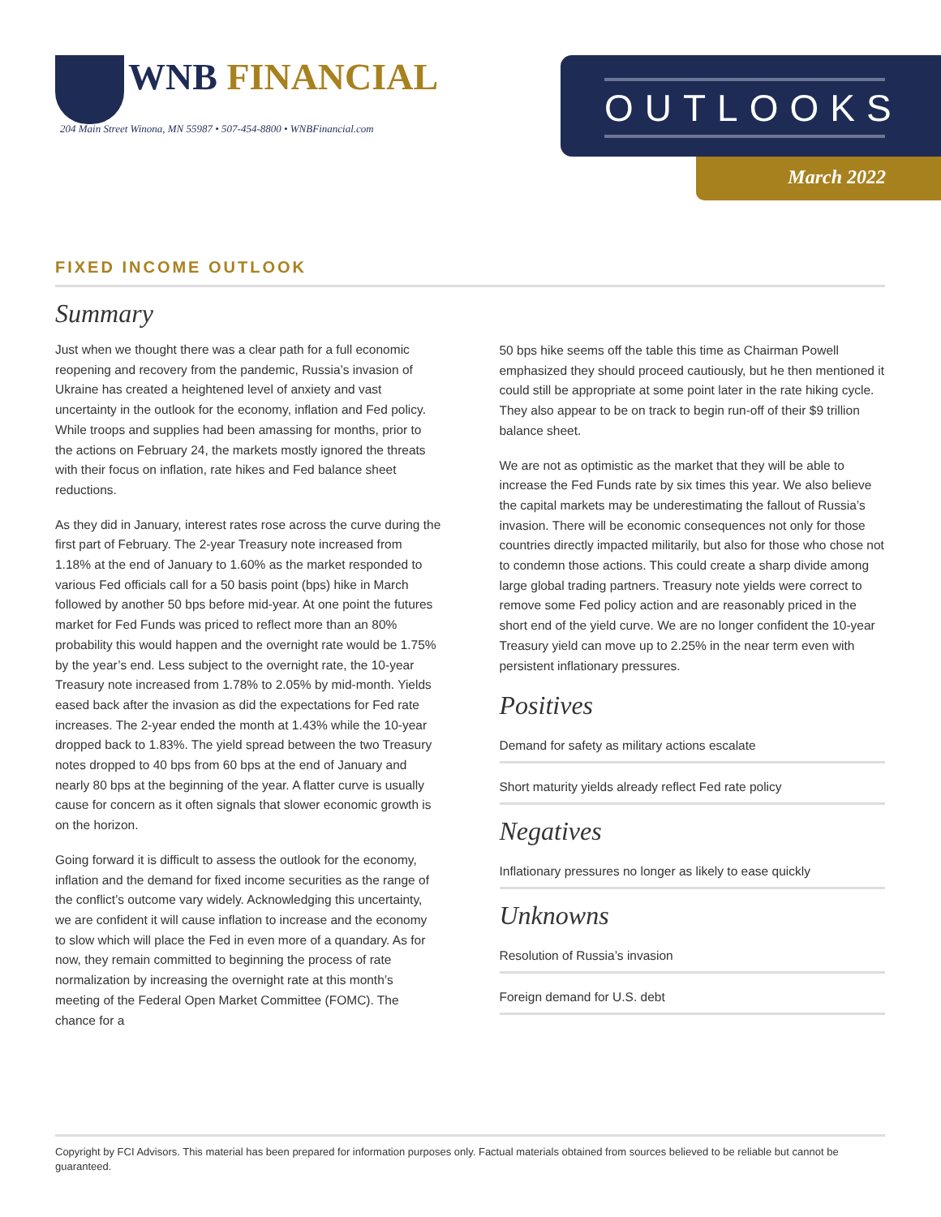WNB FINANCIAL
204 Main Street Winona, MN 55987 • 507-454-8800 • WNBFinancial.com
OUTLOOKS
March 2022
FIXED INCOME OUTLOOK
Summary
Just when we thought there was a clear path for a full economic reopening and recovery from the pandemic, Russia’s invasion of Ukraine has created a heightened level of anxiety and vast uncertainty in the outlook for the economy, inflation and Fed policy. While troops and supplies had been amassing for months, prior to the actions on February 24, the markets mostly ignored the threats with their focus on inflation, rate hikes and Fed balance sheet reductions.
As they did in January, interest rates rose across the curve during the first part of February. The 2-year Treasury note increased from 1.18% at the end of January to 1.60% as the market responded to various Fed officials call for a 50 basis point (bps) hike in March followed by another 50 bps before mid-year. At one point the futures market for Fed Funds was priced to reflect more than an 80% probability this would happen and the overnight rate would be 1.75% by the year’s end. Less subject to the overnight rate, the 10-year Treasury note increased from 1.78% to 2.05% by mid-month. Yields eased back after the invasion as did the expectations for Fed rate increases. The 2-year ended the month at 1.43% while the 10-year dropped back to 1.83%. The yield spread between the two Treasury notes dropped to 40 bps from 60 bps at the end of January and nearly 80 bps at the beginning of the year. A flatter curve is usually cause for concern as it often signals that slower economic growth is on the horizon.
Going forward it is difficult to assess the outlook for the economy, inflation and the demand for fixed income securities as the range of the conflict’s outcome vary widely. Acknowledging this uncertainty, we are confident it will cause inflation to increase and the economy to slow which will place the Fed in even more of a quandary. As for now, they remain committed to beginning the process of rate normalization by increasing the overnight rate at this month’s meeting of the Federal Open Market Committee (FOMC). The chance for a
50 bps hike seems off the table this time as Chairman Powell emphasized they should proceed cautiously, but he then mentioned it could still be appropriate at some point later in the rate hiking cycle. They also appear to be on track to begin run-off of their $9 trillion balance sheet.
We are not as optimistic as the market that they will be able to increase the Fed Funds rate by six times this year. We also believe the capital markets may be underestimating the fallout of Russia’s invasion. There will be economic consequences not only for those countries directly impacted militarily, but also for those who chose not to condemn those actions. This could create a sharp divide among large global trading partners. Treasury note yields were correct to remove some Fed policy action and are reasonably priced in the short end of the yield curve. We are no longer confident the 10-year Treasury yield can move up to 2.25% in the near term even with persistent inflationary pressures.
Positives
Demand for safety as military actions escalate
Short maturity yields already reflect Fed rate policy
Negatives
Inflationary pressures no longer as likely to ease quickly
Unknowns
Resolution of Russia’s invasion
Foreign demand for U.S. debt
Copyright by FCI Advisors. This material has been prepared for information purposes only. Factual materials obtained from sources believed to be reliable but cannot be guaranteed.